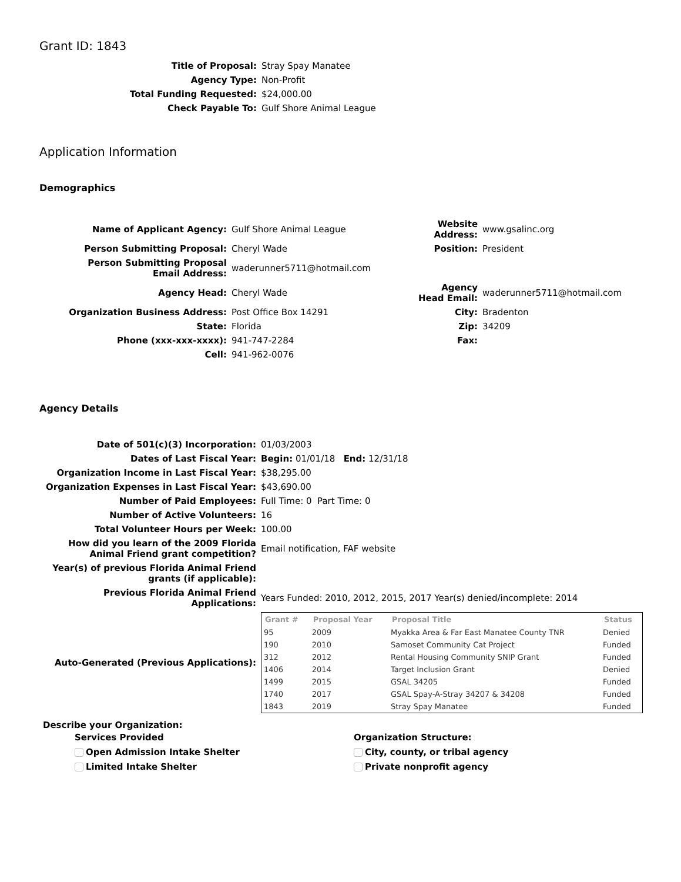Grant ID: 1843
| Title of Proposal: | Stray Spay Manatee |
| Agency Type: | Non-Profit |
| Total Funding Requested: | $24,000.00 |
| Check Payable To: | Gulf Shore Animal League |
Application Information
Demographics
| Name of Applicant Agency: | Gulf Shore Animal League | Website Address: | www.gsalinc.org |
| Person Submitting Proposal: | Cheryl Wade | Position: | President |
| Person Submitting Proposal Email Address: | waderunner5711@hotmail.com | | |
| Agency Head: | Cheryl Wade | Agency Head Email: | waderunner5711@hotmail.com |
| Organization Business Address: | Post Office Box 14291 | City: | Bradenton |
| State: | Florida | Zip: | 34209 |
| Phone (xxx-xxx-xxxx): | 941-747-2284 | Fax: | |
| Cell: | 941-962-0076 | | |
Agency Details
| Date of 501(c)(3) Incorporation: | 01/03/2003 |
| Dates of Last Fiscal Year: | Begin: 01/01/18 End: 12/31/18 |
| Organization Income in Last Fiscal Year: | $38,295.00 |
| Organization Expenses in Last Fiscal Year: | $43,690.00 |
| Number of Paid Employees: | Full Time: 0 Part Time: 0 |
| Number of Active Volunteers: | 16 |
| Total Volunteer Hours per Week: | 100.00 |
| How did you learn of the 2009 Florida Animal Friend grant competition? | Email notification, FAF website |
| Year(s) of previous Florida Animal Friend grants (if applicable): | |
| Previous Florida Animal Friend Applications: | Years Funded: 2010, 2012, 2015, 2017 Year(s) denied/incomplete: 2014 |
| Auto-Generated (Previous Applications): | / Grant # / Proposal Year / Proposal Title / Status / / --- / --- / --- / --- / / 95 / 2009 / Myakka Area & Far East Manatee County TNR / Denied / / 190 / 2010 / Samoset Community Cat Project / Funded / / 312 / 2012 / Rental Housing Community SNIP Grant / Funded / / 1406 / 2014 / Target Inclusion Grant / Denied / / 1499 / 2015 / GSAL 34205 / Funded / / 1740 / 2017 / GSAL Spay-A-Stray 34207 & 34208 / Funded / / 1843 / 2019 / Stray Spay Manatee / Funded / |
Describe your Organization:
Services Provided
Open Admission Intake Shelter
Limited Intake Shelter
Organization Structure:
City, county, or tribal agency
Private nonprofit agency